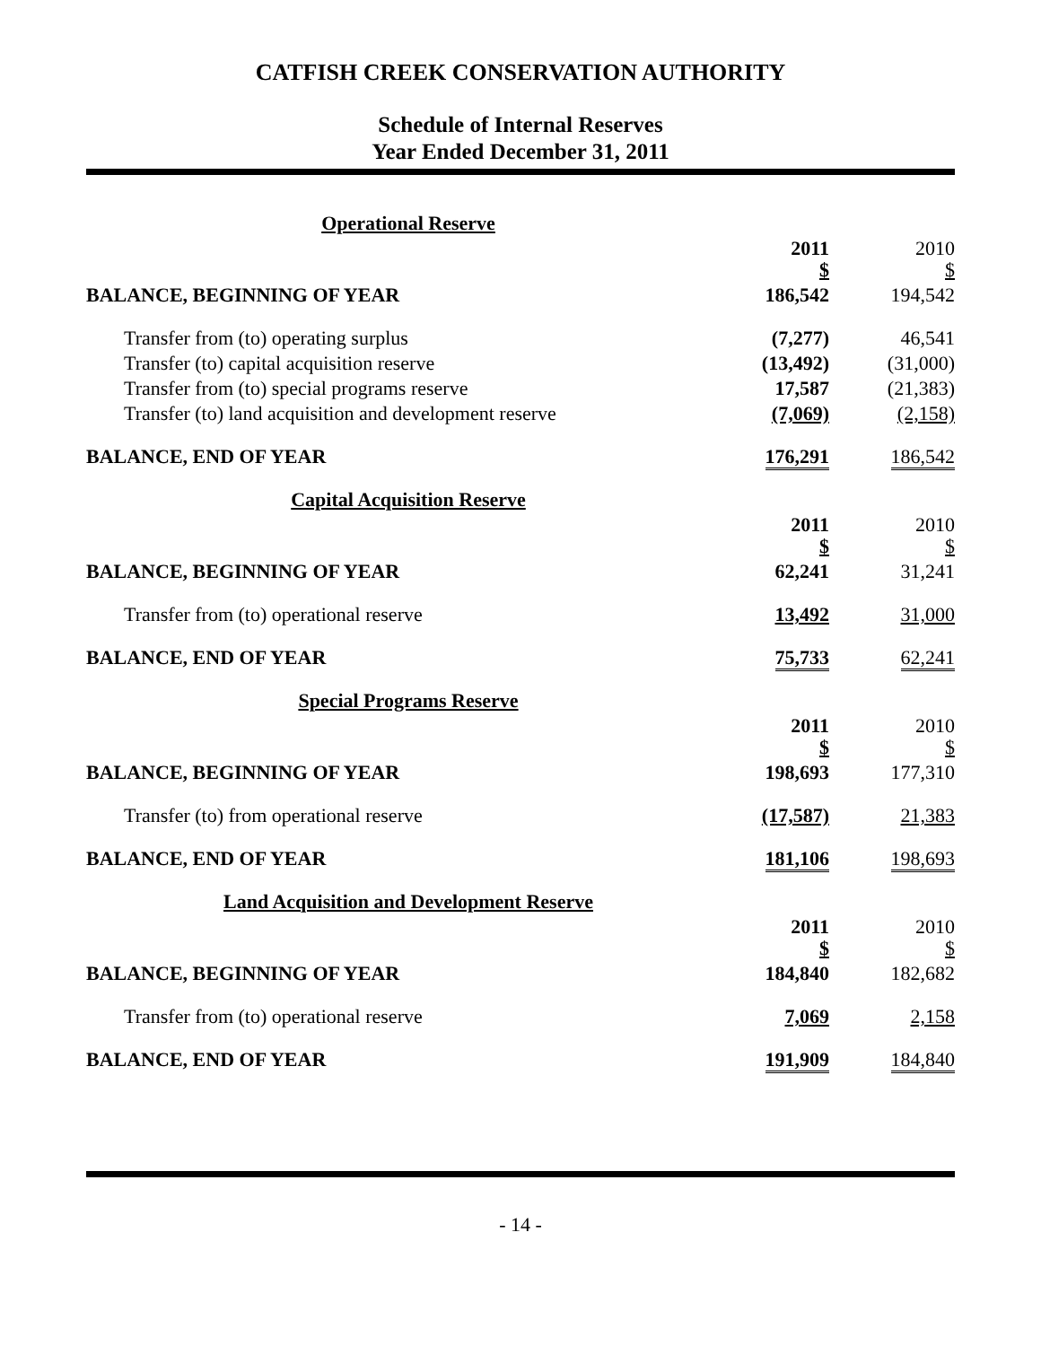CATFISH CREEK CONSERVATION AUTHORITY
Schedule of Internal Reserves
Year Ended December 31, 2011
| Operational Reserve | | |
| | 2011 $ | 2010 $ |
| BALANCE, BEGINNING OF YEAR | 186,542 | 194,542 |
| Transfer from (to) operating surplus | (7,277) | 46,541 |
| Transfer (to) capital acquisition reserve | (13,492) | (31,000) |
| Transfer from (to) special programs reserve | 17,587 | (21,383) |
| Transfer (to) land acquisition and development reserve | (7,069) | (2,158) |
| BALANCE, END OF YEAR | 176,291 | 186,542 |
| Capital Acquisition Reserve | | |
| | 2011 $ | 2010 $ |
| BALANCE, BEGINNING OF YEAR | 62,241 | 31,241 |
| Transfer from (to) operational reserve | 13,492 | 31,000 |
| BALANCE, END OF YEAR | 75,733 | 62,241 |
| Special Programs Reserve | | |
| | 2011 $ | 2010 $ |
| BALANCE, BEGINNING OF YEAR | 198,693 | 177,310 |
| Transfer (to) from operational reserve | (17,587) | 21,383 |
| BALANCE, END OF YEAR | 181,106 | 198,693 |
| Land Acquisition and Development Reserve | | |
| | 2011 $ | 2010 $ |
| BALANCE, BEGINNING OF YEAR | 184,840 | 182,682 |
| Transfer from (to) operational reserve | 7,069 | 2,158 |
| BALANCE, END OF YEAR | 191,909 | 184,840 |
- 14 -